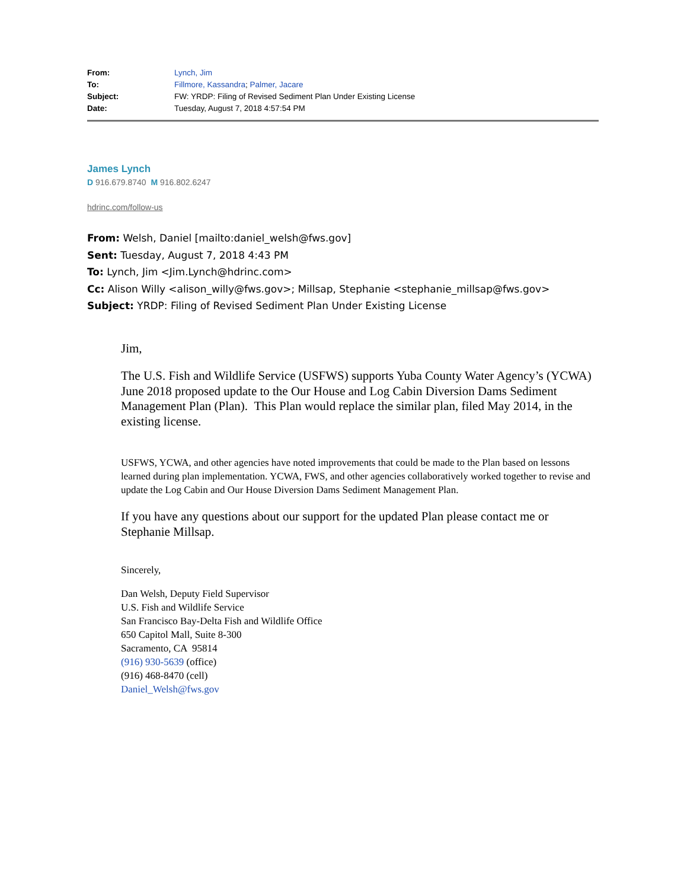| From: | Lynch, Jim |
| To: | Fillmore, Kassandra ; Palmer, Jacare |
| Subject: | FW: YRDP: Filing of Revised Sediment Plan Under Existing License |
| Date: | Tuesday, August 7, 2018 4:57:54 PM |
James Lynch
D 916.679.8740 M 916.802.6247
hdrinc.com/follow-us
From: Welsh, Daniel [mailto:daniel_welsh@fws.gov]
Sent: Tuesday, August 7, 2018 4:43 PM
To: Lynch, Jim <Jim.Lynch@hdrinc.com>
Cc: Alison Willy <alison_willy@fws.gov>; Millsap, Stephanie <stephanie_millsap@fws.gov>
Subject: YRDP: Filing of Revised Sediment Plan Under Existing License
Jim,
The U.S. Fish and Wildlife Service (USFWS) supports Yuba County Water Agency’s (YCWA) June 2018 proposed update to the Our House and Log Cabin Diversion Dams Sediment Management Plan (Plan). This Plan would replace the similar plan, filed May 2014, in the existing license.
USFWS, YCWA, and other agencies have noted improvements that could be made to the Plan based on lessons learned during plan implementation. YCWA, FWS, and other agencies collaboratively worked together to revise and update the Log Cabin and Our House Diversion Dams Sediment Management Plan.
If you have any questions about our support for the updated Plan please contact me or Stephanie Millsap.
Sincerely,
Dan Welsh, Deputy Field Supervisor
U.S. Fish and Wildlife Service
San Francisco Bay-Delta Fish and Wildlife Office
650 Capitol Mall, Suite 8-300
Sacramento, CA 95814
(916) 930-5639 (office)
(916) 468-8470 (cell)
Daniel_Welsh@fws.gov